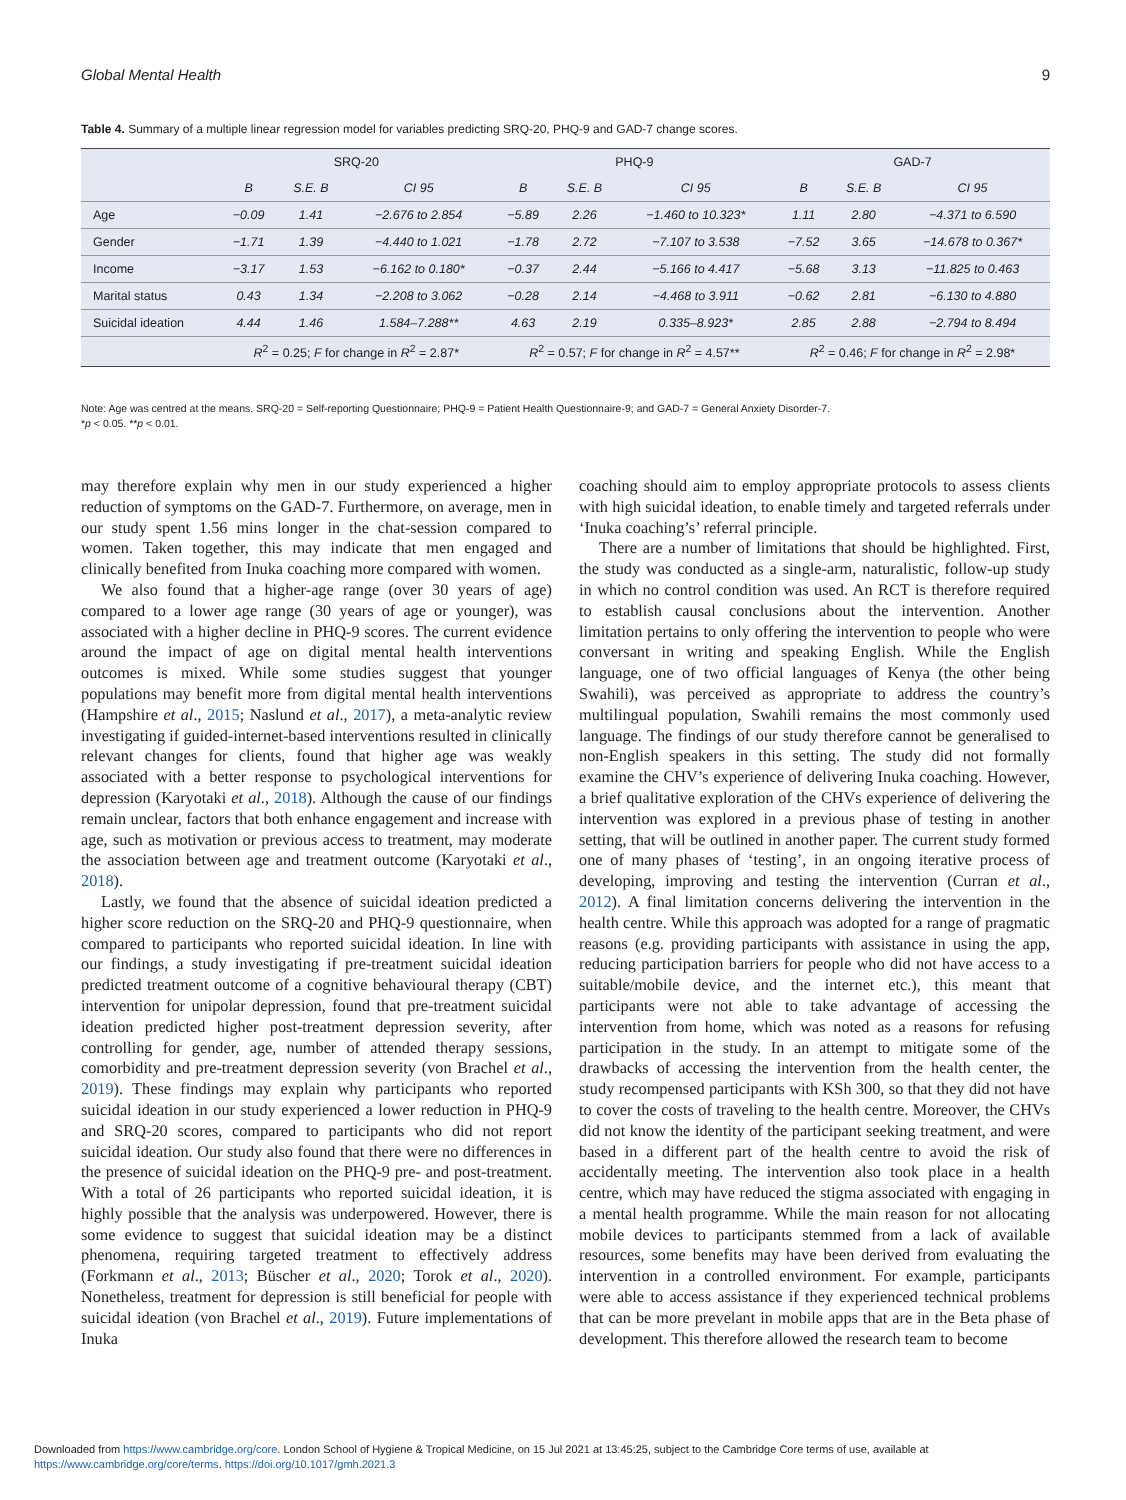Global Mental Health 9
Table 4. Summary of a multiple linear regression model for variables predicting SRQ-20, PHQ-9 and GAD-7 change scores.
| | SRQ-20 | | | PHQ-9 | | | GAD-7 | | |
| --- | --- | --- | --- | --- | --- | --- | --- | --- | --- |
| | B | S.E. B | CI 95 | B | S.E. B | CI 95 | B | S.E. B | CI 95 |
| Age | −0.09 | 1.41 | −2.676 to 2.854 | −5.89 | 2.26 | −1.460 to 10.323* | 1.11 | 2.80 | −4.371 to 6.590 |
| Gender | −1.71 | 1.39 | −4.440 to 1.021 | −1.78 | 2.72 | −7.107 to 3.538 | −7.52 | 3.65 | −14.678 to 0.367* |
| Income | −3.17 | 1.53 | −6.162 to 0.180* | −0.37 | 2.44 | −5.166 to 4.417 | −5.68 | 3.13 | −11.825 to 0.463 |
| Marital status | 0.43 | 1.34 | −2.208 to 3.062 | −0.28 | 2.14 | −4.468 to 3.911 | −0.62 | 2.81 | −6.130 to 4.880 |
| Suicidal ideation | 4.44 | 1.46 | 1.584–7.288** | 4.63 | 2.19 | 0.335–8.923* | 2.85 | 2.88 | −2.794 to 8.494 |
| | R<sup>2</sup> = 0.25; F for change in R<sup>2</sup> = 2.87* | | | R<sup>2</sup> = 0.57; F for change in R<sup>2</sup> = 4.57** | | | R<sup>2</sup> = 0.46; F for change in R<sup>2</sup> = 2.98* | | |
Note: Age was centred at the means. SRQ-20 = Self-reporting Questionnaire; PHQ-9 = Patient Health Questionnaire-9; and GAD-7 = General Anxiety Disorder-7.
*p < 0.05. **p < 0.01.
may therefore explain why men in our study experienced a higher reduction of symptoms on the GAD-7. Furthermore, on average, men in our study spent 1.56 mins longer in the chat-session compared to women. Taken together, this may indicate that men engaged and clinically benefited from Inuka coaching more compared with women.
We also found that a higher-age range (over 30 years of age) compared to a lower age range (30 years of age or younger), was associated with a higher decline in PHQ-9 scores. The current evidence around the impact of age on digital mental health interventions outcomes is mixed. While some studies suggest that younger populations may benefit more from digital mental health interventions (Hampshire et al., 2015; Naslund et al., 2017), a meta-analytic review investigating if guided-internet-based interventions resulted in clinically relevant changes for clients, found that higher age was weakly associated with a better response to psychological interventions for depression (Karyotaki et al., 2018). Although the cause of our findings remain unclear, factors that both enhance engagement and increase with age, such as motivation or previous access to treatment, may moderate the association between age and treatment outcome (Karyotaki et al., 2018).
Lastly, we found that the absence of suicidal ideation predicted a higher score reduction on the SRQ-20 and PHQ-9 questionnaire, when compared to participants who reported suicidal ideation. In line with our findings, a study investigating if pre-treatment suicidal ideation predicted treatment outcome of a cognitive behavioural therapy (CBT) intervention for unipolar depression, found that pre-treatment suicidal ideation predicted higher post-treatment depression severity, after controlling for gender, age, number of attended therapy sessions, comorbidity and pre-treatment depression severity (von Brachel et al., 2019). These findings may explain why participants who reported suicidal ideation in our study experienced a lower reduction in PHQ-9 and SRQ-20 scores, compared to participants who did not report suicidal ideation. Our study also found that there were no differences in the presence of suicidal ideation on the PHQ-9 pre- and post-treatment. With a total of 26 participants who reported suicidal ideation, it is highly possible that the analysis was underpowered. However, there is some evidence to suggest that suicidal ideation may be a distinct phenomena, requiring targeted treatment to effectively address (Forkmann et al., 2013; Büscher et al., 2020; Torok et al., 2020). Nonetheless, treatment for depression is still beneficial for people with suicidal ideation (von Brachel et al., 2019). Future implementations of Inuka
coaching should aim to employ appropriate protocols to assess clients with high suicidal ideation, to enable timely and targeted referrals under ‘Inuka coaching’s’ referral principle.
There are a number of limitations that should be highlighted. First, the study was conducted as a single-arm, naturalistic, follow-up study in which no control condition was used. An RCT is therefore required to establish causal conclusions about the intervention. Another limitation pertains to only offering the intervention to people who were conversant in writing and speaking English. While the English language, one of two official languages of Kenya (the other being Swahili), was perceived as appropriate to address the country’s multilingual population, Swahili remains the most commonly used language. The findings of our study therefore cannot be generalised to non-English speakers in this setting. The study did not formally examine the CHV’s experience of delivering Inuka coaching. However, a brief qualitative exploration of the CHVs experience of delivering the intervention was explored in a previous phase of testing in another setting, that will be outlined in another paper. The current study formed one of many phases of ‘testing’, in an ongoing iterative process of developing, improving and testing the intervention (Curran et al., 2012). A final limitation concerns delivering the intervention in the health centre. While this approach was adopted for a range of pragmatic reasons (e.g. providing participants with assistance in using the app, reducing participation barriers for people who did not have access to a suitable/mobile device, and the internet etc.), this meant that participants were not able to take advantage of accessing the intervention from home, which was noted as a reasons for refusing participation in the study. In an attempt to mitigate some of the drawbacks of accessing the intervention from the health center, the study recompensed participants with KSh 300, so that they did not have to cover the costs of traveling to the health centre. Moreover, the CHVs did not know the identity of the participant seeking treatment, and were based in a different part of the health centre to avoid the risk of accidentally meeting. The intervention also took place in a health centre, which may have reduced the stigma associated with engaging in a mental health programme. While the main reason for not allocating mobile devices to participants stemmed from a lack of available resources, some benefits may have been derived from evaluating the intervention in a controlled environment. For example, participants were able to access assistance if they experienced technical problems that can be more prevelant in mobile apps that are in the Beta phase of development. This therefore allowed the research team to become
Downloaded from https://www.cambridge.org/core. London School of Hygiene & Tropical Medicine, on 15 Jul 2021 at 13:45:25, subject to the Cambridge Core terms of use, available at
https://www.cambridge.org/core/terms. https://doi.org/10.1017/gmh.2021.3